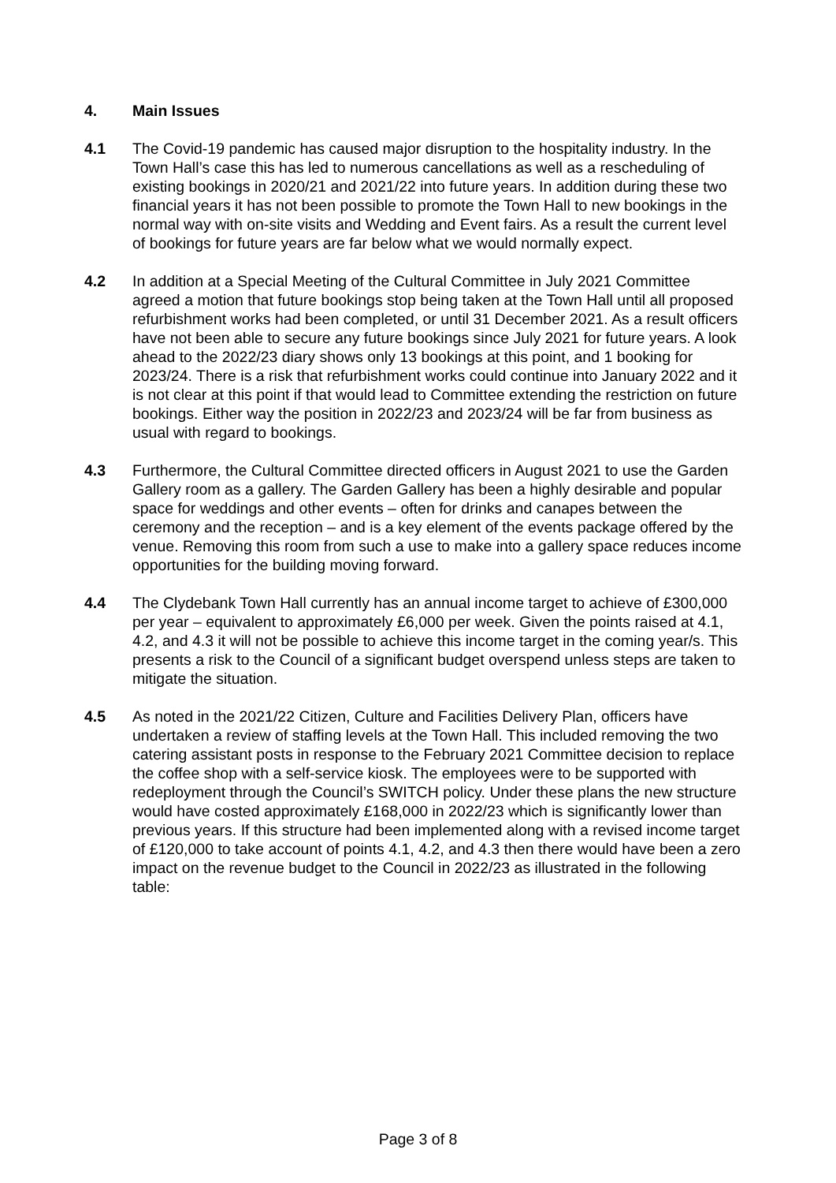4. Main Issues
4.1 The Covid-19 pandemic has caused major disruption to the hospitality industry. In the Town Hall’s case this has led to numerous cancellations as well as a rescheduling of existing bookings in 2020/21 and 2021/22 into future years. In addition during these two financial years it has not been possible to promote the Town Hall to new bookings in the normal way with on-site visits and Wedding and Event fairs. As a result the current level of bookings for future years are far below what we would normally expect.
4.2 In addition at a Special Meeting of the Cultural Committee in July 2021 Committee agreed a motion that future bookings stop being taken at the Town Hall until all proposed refurbishment works had been completed, or until 31 December 2021. As a result officers have not been able to secure any future bookings since July 2021 for future years. A look ahead to the 2022/23 diary shows only 13 bookings at this point, and 1 booking for 2023/24. There is a risk that refurbishment works could continue into January 2022 and it is not clear at this point if that would lead to Committee extending the restriction on future bookings. Either way the position in 2022/23 and 2023/24 will be far from business as usual with regard to bookings.
4.3 Furthermore, the Cultural Committee directed officers in August 2021 to use the Garden Gallery room as a gallery. The Garden Gallery has been a highly desirable and popular space for weddings and other events – often for drinks and canapes between the ceremony and the reception – and is a key element of the events package offered by the venue. Removing this room from such a use to make into a gallery space reduces income opportunities for the building moving forward.
4.4 The Clydebank Town Hall currently has an annual income target to achieve of £300,000 per year – equivalent to approximately £6,000 per week. Given the points raised at 4.1, 4.2, and 4.3 it will not be possible to achieve this income target in the coming year/s. This presents a risk to the Council of a significant budget overspend unless steps are taken to mitigate the situation.
4.5 As noted in the 2021/22 Citizen, Culture and Facilities Delivery Plan, officers have undertaken a review of staffing levels at the Town Hall. This included removing the two catering assistant posts in response to the February 2021 Committee decision to replace the coffee shop with a self-service kiosk. The employees were to be supported with redeployment through the Council’s SWITCH policy. Under these plans the new structure would have costed approximately £168,000 in 2022/23 which is significantly lower than previous years. If this structure had been implemented along with a revised income target of £120,000 to take account of points 4.1, 4.2, and 4.3 then there would have been a zero impact on the revenue budget to the Council in 2022/23 as illustrated in the following table:
Page 3 of 8